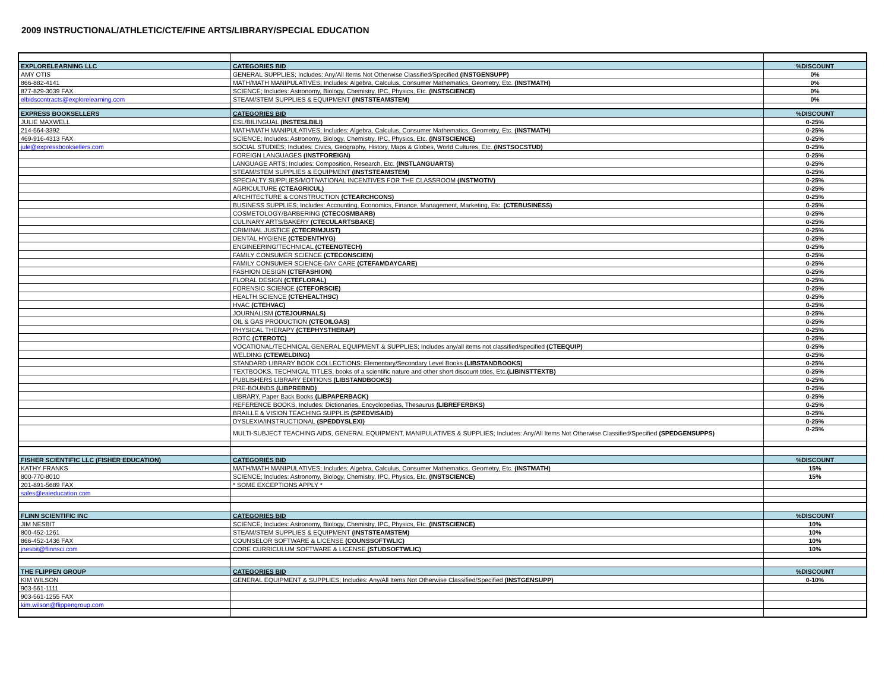2009 INSTRUCTIONAL/ATHLETIC/CTE/FINE ARTS/LIBRARY/SPECIAL EDUCATION
| EXPLORELEARNING LLC | CATEGORIES BID | %DISCOUNT |
| AMY OTIS | GENERAL SUPPLIES; Includes: Any/All Items Not Otherwise Classified/Specified (INSTGENSUPP) | 0% |
| 866-882-4141 | MATH/MATH MANIPULATIVES; Includes: Algebra, Calculus, Consumer Mathematics, Geometry, Etc. (INSTMATH) | 0% |
| 877-829-3039 FAX | SCIENCE; Includes: Astronomy, Biology, Chemistry, IPC, Physics, Etc. (INSTSCIENCE) | 0% |
| elbidscontracts@explorelearning.com | STEAM/STEM SUPPLIES & EQUIPMENT (INSTSTEAMSTEM) | 0% |
| EXPRESS BOOKSELLERS | CATEGORIES BID | %DISCOUNT |
| JULIE MAXWELL | ESL/BILINGUAL (INSTESLBILI) | 0-25% |
| 214-564-3392 | MATH/MATH MANIPULATIVES; Includes: Algebra, Calculus, Consumer Mathematics, Geometry, Etc. (INSTMATH) | 0-25% |
| 469-916-4313 FAX | SCIENCE; Includes: Astronomy, Biology, Chemistry, IPC, Physics, Etc. (INSTSCIENCE) | 0-25% |
| jule@expressbooksellers.com | SOCIAL STUDIES; Includes: Civics, Geography, History, Maps & Globes, World Cultures, Etc. (INSTSOCSTUD) | 0-25% |
| | FOREIGN LANGUAGES (INSTFOREIGN) | 0-25% |
| | LANGUAGE ARTS; Includes: Composition, Research, Etc. (INSTLANGUARTS) | 0-25% |
| | STEAM/STEM SUPPLIES & EQUIPMENT (INSTSTEAMSTEM) | 0-25% |
| | SPECIALTY SUPPLIES/MOTIVATIONAL INCENTIVES FOR THE CLASSROOM (INSTMOTIV) | 0-25% |
| | AGRICULTURE (CTEAGRICUL) | 0-25% |
| | ARCHITECTURE & CONSTRUCTION (CTEARCHCONS) | 0-25% |
| | BUSINESS SUPPLIES; Includes: Accounting, Economics, Finance, Management, Marketing, Etc. (CTEBUSINESS) | 0-25% |
| | COSMETOLOGY/BARBERING (CTECOSMBARB) | 0-25% |
| | CULINARY ARTS/BAKERY (CTECULARTSBAKE) | 0-25% |
| | CRIMINAL JUSTICE (CTECRIMJUST) | 0-25% |
| | DENTAL HYGIENE (CTEDENTHYG) | 0-25% |
| | ENGINEERING/TECHNICAL (CTEENGTECH) | 0-25% |
| | FAMILY CONSUMER SCIENCE (CTECONSCIEN) | 0-25% |
| | FAMILY CONSUMER SCIENCE-DAY CARE (CTEFAMDAYCARE) | 0-25% |
| | FASHION DESIGN (CTEFASHION) | 0-25% |
| | FLORAL DESIGN (CTEFLORAL) | 0-25% |
| | FORENSIC SCIENCE (CTEFORSCIE) | 0-25% |
| | HEALTH SCIENCE (CTEHEALTHSC) | 0-25% |
| | HVAC (CTEHVAC) | 0-25% |
| | JOURNALISM (CTEJOURNALS) | 0-25% |
| | OIL & GAS PRODUCTION (CTEOILGAS) | 0-25% |
| | PHYSICAL THERAPY (CTEPHYSTHERAP) | 0-25% |
| | ROTC (CTEROTC) | 0-25% |
| | VOCATIONAL/TECHNICAL GENERAL EQUIPMENT & SUPPLIES; Includes any/all items not classified/specified (CTEEQUIP) | 0-25% |
| | WELDING (CTEWELDING) | 0-25% |
| | STANDARD LIBRARY BOOK COLLECTIONS: Elementary/Secondary Level Books (LIBSTANDBOOKS) | 0-25% |
| | TEXTBOOKS, TECHNICAL TITLES, books of a scientific nature and other short discount titles, Etc. (LIBINSTTEXTB) | 0-25% |
| | PUBLISHERS LIBRARY EDITIONS (LIBSTANDBOOKS) | 0-25% |
| | PRE-BOUNDS (LIBPREBND) | 0-25% |
| | LIBRARY, Paper Back Books (LIBPAPERBACK) | 0-25% |
| | REFERENCE BOOKS, Includes: Dictionaries, Encyclopedias, Thesaurus (LIBREFERBKS) | 0-25% |
| | BRAILLE & VISION TEACHING SUPPLIS (SPEDVISAID) | 0-25% |
| | DYSLEXIA/INSTRUCTIONAL (SPEDDYSLEXI) | 0-25% |
| | MULTI-SUBJECT TEACHING AIDS, GENERAL EQUIPMENT, MANIPULATIVES & SUPPLIES; Includes: Any/All Items Not Otherwise Classified/Specified (SPEDGENSUPPS) | 0-25% |
| FISHER SCIENTIFIC LLC (FISHER EDUCATION) | CATEGORIES BID | %DISCOUNT |
| KATHY FRANKS | MATH/MATH MANIPULATIVES; Includes: Algebra, Calculus, Consumer Mathematics, Geometry, Etc. (INSTMATH) | 15% |
| 800-770-8010 | SCIENCE; Includes: Astronomy, Biology, Chemistry, IPC, Physics, Etc. (INSTSCIENCE) | 15% |
| 201-891-5689 FAX | * SOME EXCEPTIONS APPLY * | |
| sales@eaieducation.com | | |
| FLINN SCIENTIFIC INC | CATEGORIES BID | %DISCOUNT |
| JIM NESBIT | SCIENCE; Includes: Astronomy, Biology, Chemistry, IPC, Physics, Etc. (INSTSCIENCE) | 10% |
| 800-452-1261 | STEAM/STEM SUPPLIES & EQUIPMENT (INSTSTEAMSTEM) | 10% |
| 866-452-1436 FAX | COUNSELOR SOFTWARE & LICENSE (COUNSSOFTWLIC) | 10% |
| jnesbit@flinnsci.com | CORE CURRICULUM SOFTWARE & LICENSE (STUDSOFTWLIC) | 10% |
| THE FLIPPEN GROUP | CATEGORIES BID | %DISCOUNT |
| KIM WILSON | GENERAL EQUIPMENT & SUPPLIES; Includes: Any/All Items Not Otherwise Classified/Specified (INSTGENSUPP) | 0-10% |
| 903-561-1111 | | |
| 903-561-1255 FAX | | |
| kim.wilson@flippengroup.com | | |